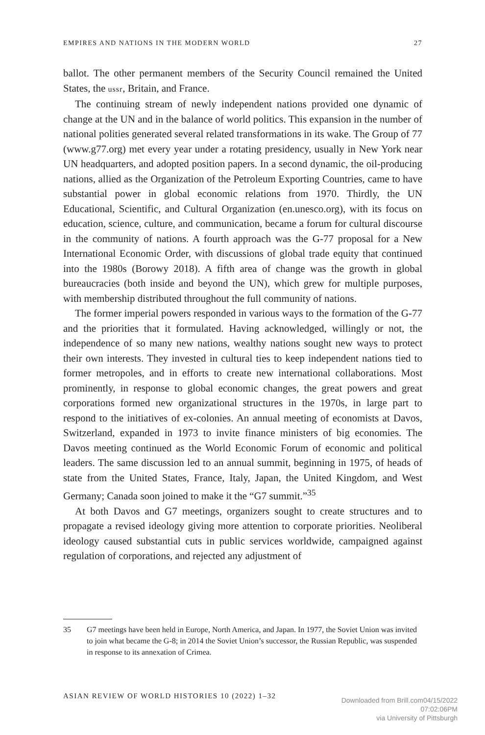EMPIRES AND NATIONS IN THE MODERN WORLD 27
ballot. The other permanent members of the Security Council remained the United States, the ussr, Britain, and France.
The continuing stream of newly independent nations provided one dynamic of change at the UN and in the balance of world politics. This expansion in the number of national polities generated several related transformations in its wake. The Group of 77 (www.g77.org) met every year under a rotating presidency, usually in New York near UN headquarters, and adopted position papers. In a second dynamic, the oil-producing nations, allied as the Organization of the Petroleum Exporting Countries, came to have substantial power in global economic relations from 1970. Thirdly, the UN Educational, Scientific, and Cultural Organization (en.unesco.org), with its focus on education, science, culture, and communication, became a forum for cultural discourse in the community of nations. A fourth approach was the G-77 proposal for a New International Economic Order, with discussions of global trade equity that continued into the 1980s (Borowy 2018). A fifth area of change was the growth in global bureaucracies (both inside and beyond the UN), which grew for multiple purposes, with membership distributed throughout the full community of nations.
The former imperial powers responded in various ways to the formation of the G-77 and the priorities that it formulated. Having acknowledged, willingly or not, the independence of so many new nations, wealthy nations sought new ways to protect their own interests. They invested in cultural ties to keep independent nations tied to former metropoles, and in efforts to create new international collaborations. Most prominently, in response to global economic changes, the great powers and great corporations formed new organizational structures in the 1970s, in large part to respond to the initiatives of ex-colonies. An annual meeting of economists at Davos, Switzerland, expanded in 1973 to invite finance ministers of big economies. The Davos meeting continued as the World Economic Forum of economic and political leaders. The same discussion led to an annual summit, beginning in 1975, of heads of state from the United States, France, Italy, Japan, the United Kingdom, and West Germany; Canada soon joined to make it the “G7 summit.”<sup>35</sup>
At both Davos and G7 meetings, organizers sought to create structures and to propagate a revised ideology giving more attention to corporate priorities. Neoliberal ideology caused substantial cuts in public services worldwide, campaigned against regulation of corporations, and rejected any adjustment of
35 G7 meetings have been held in Europe, North America, and Japan. In 1977, the Soviet Union was invited to join what became the G-8; in 2014 the Soviet Union’s successor, the Russian Republic, was suspended in response to its annexation of Crimea.
ASIAN REVIEW OF WORLD HISTORIES 10 (2022) 1–32
Downloaded from Brill.com04/15/2022 07:02:06PM
via University of Pittsburgh